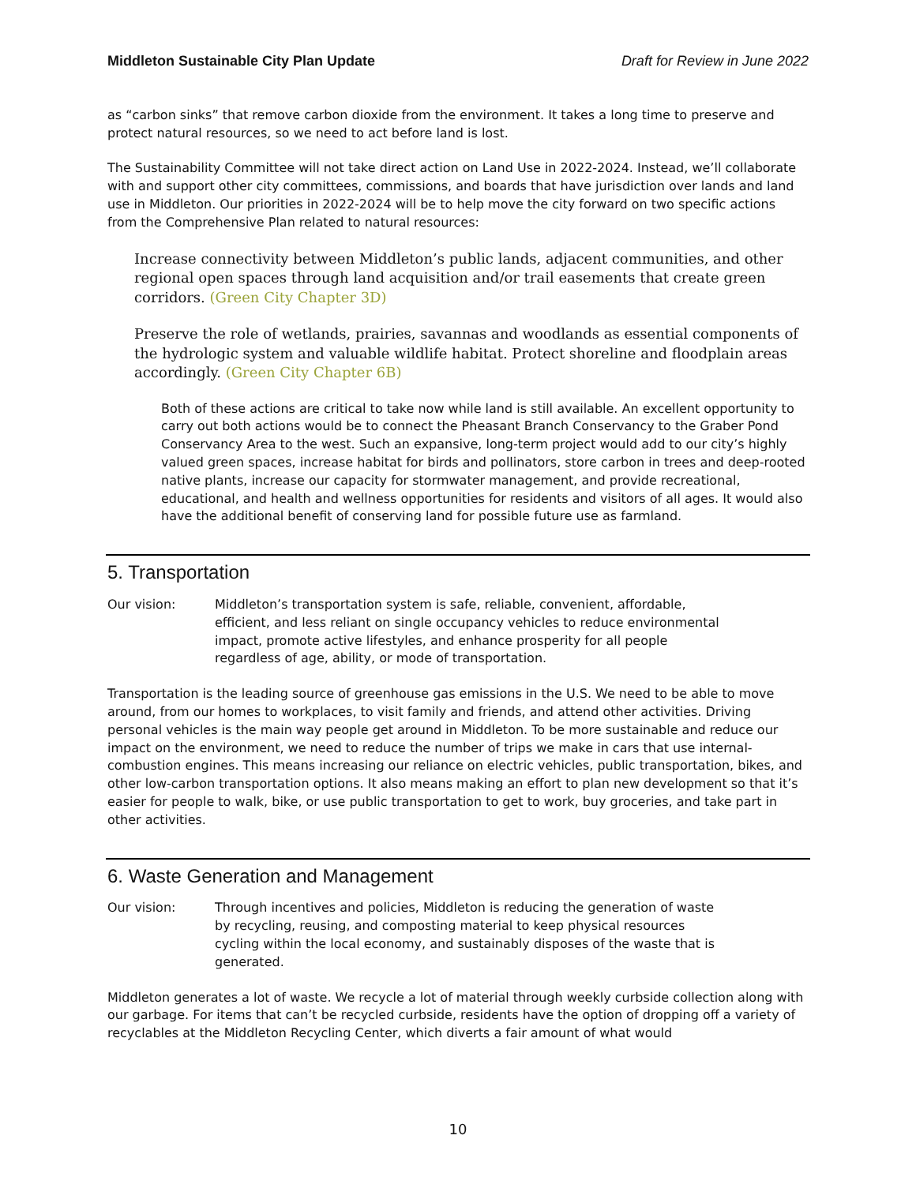Middleton Sustainable City Plan Update Draft for Review in June 2022
as “carbon sinks” that remove carbon dioxide from the environment. It takes a long time to preserve and protect natural resources, so we need to act before land is lost.
The Sustainability Committee will not take direct action on Land Use in 2022-2024. Instead, we’ll collaborate with and support other city committees, commissions, and boards that have jurisdiction over lands and land use in Middleton. Our priorities in 2022-2024 will be to help move the city forward on two specific actions from the Comprehensive Plan related to natural resources:
Increase connectivity between Middleton’s public lands, adjacent communities, and other regional open spaces through land acquisition and/or trail easements that create green corridors. (Green City Chapter 3D)
Preserve the role of wetlands, prairies, savannas and woodlands as essential components of the hydrologic system and valuable wildlife habitat. Protect shoreline and floodplain areas accordingly. (Green City Chapter 6B)
Both of these actions are critical to take now while land is still available. An excellent opportunity to carry out both actions would be to connect the Pheasant Branch Conservancy to the Graber Pond Conservancy Area to the west. Such an expansive, long-term project would add to our city’s highly valued green spaces, increase habitat for birds and pollinators, store carbon in trees and deep-rooted native plants, increase our capacity for stormwater management, and provide recreational, educational, and health and wellness opportunities for residents and visitors of all ages. It would also have the additional benefit of conserving land for possible future use as farmland.
5. Transportation
Our vision: Middleton’s transportation system is safe, reliable, convenient, affordable, efficient, and less reliant on single occupancy vehicles to reduce environmental impact, promote active lifestyles, and enhance prosperity for all people regardless of age, ability, or mode of transportation.
Transportation is the leading source of greenhouse gas emissions in the U.S. We need to be able to move around, from our homes to workplaces, to visit family and friends, and attend other activities. Driving personal vehicles is the main way people get around in Middleton. To be more sustainable and reduce our impact on the environment, we need to reduce the number of trips we make in cars that use internal-combustion engines. This means increasing our reliance on electric vehicles, public transportation, bikes, and other low-carbon transportation options. It also means making an effort to plan new development so that it’s easier for people to walk, bike, or use public transportation to get to work, buy groceries, and take part in other activities.
6. Waste Generation and Management
Our vision: Through incentives and policies, Middleton is reducing the generation of waste by recycling, reusing, and composting material to keep physical resources cycling within the local economy, and sustainably disposes of the waste that is generated.
Middleton generates a lot of waste. We recycle a lot of material through weekly curbside collection along with our garbage. For items that can’t be recycled curbside, residents have the option of dropping off a variety of recyclables at the Middleton Recycling Center, which diverts a fair amount of what would
10